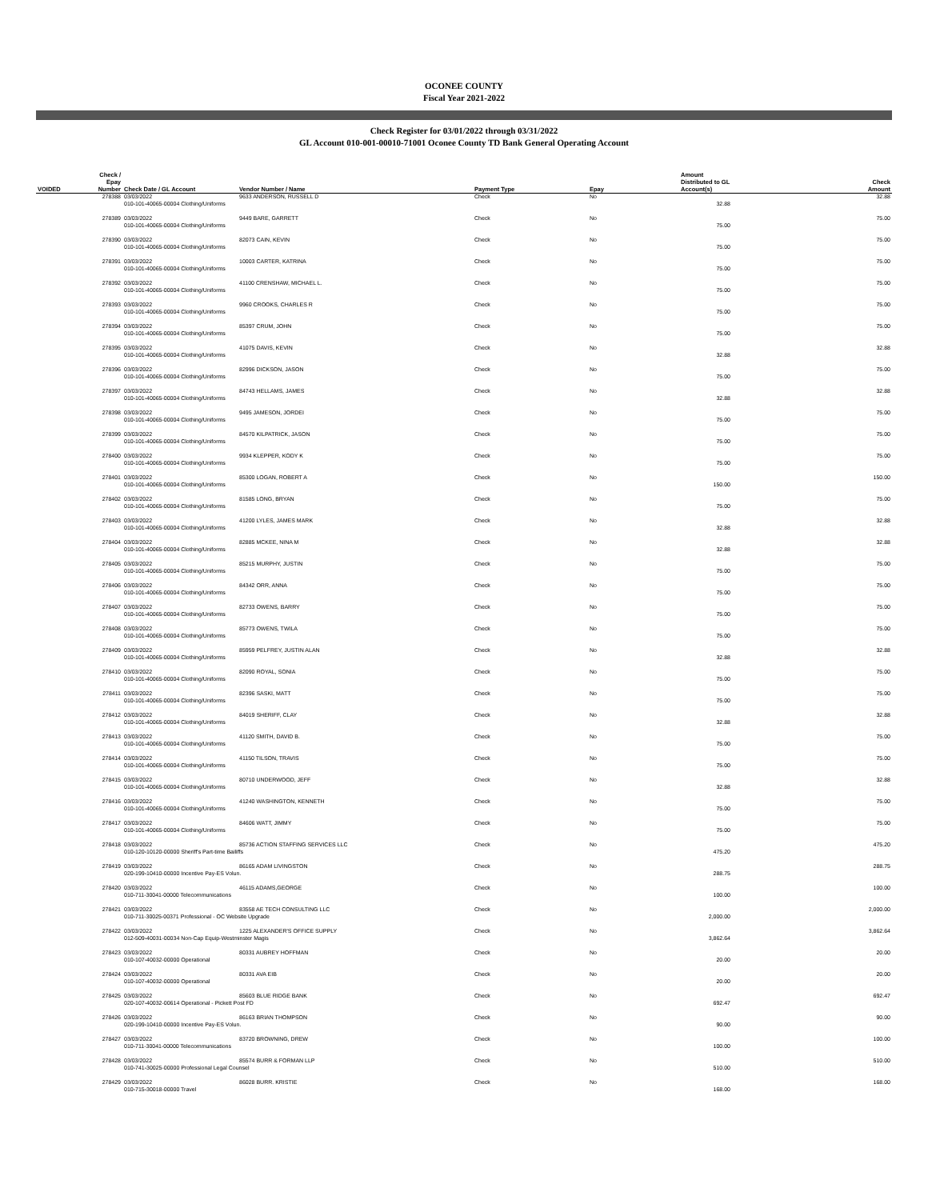OCONEE COUNTY
Fiscal Year 2021-2022
Check Register for 03/01/2022 through 03/31/2022
GL Account 010-001-00010-71001 Oconee County TD Bank General Operating Account
| VOIDED | Check / Epay Number | Check Date / GL Account | Vendor Number / Name | Payment Type | Epay | Amount Distributed to GL Account(s) | Check Amount |
| --- | --- | --- | --- | --- | --- | --- | --- |
| | 278388 | 03/03/2022 | 9633 ANDERSON, RUSSELL D | Check | No | | 32.88 |
| | | 010-101-40065-00004 Clothing/Uniforms | | | | 32.88 | |
| | 278389 | 03/03/2022 | 9449 BARE, GARRETT | Check | No | | 75.00 |
| | | 010-101-40065-00004 Clothing/Uniforms | | | | 75.00 | |
| | 278390 | 03/03/2022 | 82073 CAIN, KEVIN | Check | No | | 75.00 |
| | | 010-101-40065-00004 Clothing/Uniforms | | | | 75.00 | |
| | 278391 | 03/03/2022 | 10003 CARTER, KATRINA | Check | No | | 75.00 |
| | | 010-101-40065-00004 Clothing/Uniforms | | | | 75.00 | |
| | 278392 | 03/03/2022 | 41100 CRENSHAW, MICHAEL L. | Check | No | | 75.00 |
| | | 010-101-40065-00004 Clothing/Uniforms | | | | 75.00 | |
| | 278393 | 03/03/2022 | 9960 CROOKS, CHARLES R | Check | No | | 75.00 |
| | | 010-101-40065-00004 Clothing/Uniforms | | | | 75.00 | |
| | 278394 | 03/03/2022 | 85397 CRUM, JOHN | Check | No | | 75.00 |
| | | 010-101-40065-00004 Clothing/Uniforms | | | | 75.00 | |
| | 278395 | 03/03/2022 | 41075 DAVIS, KEVIN | Check | No | | 32.88 |
| | | 010-101-40065-00004 Clothing/Uniforms | | | | 32.88 | |
| | 278396 | 03/03/2022 | 82996 DICKSON, JASON | Check | No | | 75.00 |
| | | 010-101-40065-00004 Clothing/Uniforms | | | | 75.00 | |
| | 278397 | 03/03/2022 | 84743 HELLAMS, JAMES | Check | No | | 32.88 |
| | | 010-101-40065-00004 Clothing/Uniforms | | | | 32.88 | |
| | 278398 | 03/03/2022 | 9495 JAMESON, JORDEI | Check | No | | 75.00 |
| | | 010-101-40065-00004 Clothing/Uniforms | | | | 75.00 | |
| | 278399 | 03/03/2022 | 84570 KILPATRICK, JASON | Check | No | | 75.00 |
| | | 010-101-40065-00004 Clothing/Uniforms | | | | 75.00 | |
| | 278400 | 03/03/2022 | 9934 KLEPPER, KODY K | Check | No | | 75.00 |
| | | 010-101-40065-00004 Clothing/Uniforms | | | | 75.00 | |
| | 278401 | 03/03/2022 | 85300 LOGAN, ROBERT A | Check | No | | 150.00 |
| | | 010-101-40065-00004 Clothing/Uniforms | | | | 150.00 | |
| | 278402 | 03/03/2022 | 81585 LONG, BRYAN | Check | No | | 75.00 |
| | | 010-101-40065-00004 Clothing/Uniforms | | | | 75.00 | |
| | 278403 | 03/03/2022 | 41200 LYLES, JAMES MARK | Check | No | | 32.88 |
| | | 010-101-40065-00004 Clothing/Uniforms | | | | 32.88 | |
| | 278404 | 03/03/2022 | 82885 MCKEE, NINA M | Check | No | | 32.88 |
| | | 010-101-40065-00004 Clothing/Uniforms | | | | 32.88 | |
| | 278405 | 03/03/2022 | 85215 MURPHY, JUSTIN | Check | No | | 75.00 |
| | | 010-101-40065-00004 Clothing/Uniforms | | | | 75.00 | |
| | 278406 | 03/03/2022 | 84342 ORR, ANNA | Check | No | | 75.00 |
| | | 010-101-40065-00004 Clothing/Uniforms | | | | 75.00 | |
| | 278407 | 03/03/2022 | 82733 OWENS, BARRY | Check | No | | 75.00 |
| | | 010-101-40065-00004 Clothing/Uniforms | | | | 75.00 | |
| | 278408 | 03/03/2022 | 85773 OWENS, TWILA | Check | No | | 75.00 |
| | | 010-101-40065-00004 Clothing/Uniforms | | | | 75.00 | |
| | 278409 | 03/03/2022 | 85959 PELFREY, JUSTIN ALAN | Check | No | | 32.88 |
| | | 010-101-40065-00004 Clothing/Uniforms | | | | 32.88 | |
| | 278410 | 03/03/2022 | 82090 ROYAL, SONIA | Check | No | | 75.00 |
| | | 010-101-40065-00004 Clothing/Uniforms | | | | 75.00 | |
| | 278411 | 03/03/2022 | 82396 SASKI, MATT | Check | No | | 75.00 |
| | | 010-101-40065-00004 Clothing/Uniforms | | | | 75.00 | |
| | 278412 | 03/03/2022 | 84019 SHERIFF, CLAY | Check | No | | 32.88 |
| | | 010-101-40065-00004 Clothing/Uniforms | | | | 32.88 | |
| | 278413 | 03/03/2022 | 41120 SMITH, DAVID B. | Check | No | | 75.00 |
| | | 010-101-40065-00004 Clothing/Uniforms | | | | 75.00 | |
| | 278414 | 03/03/2022 | 41150 TILSON, TRAVIS | Check | No | | 75.00 |
| | | 010-101-40065-00004 Clothing/Uniforms | | | | 75.00 | |
| | 278415 | 03/03/2022 | 80710 UNDERWOOD, JEFF | Check | No | | 32.88 |
| | | 010-101-40065-00004 Clothing/Uniforms | | | | 32.88 | |
| | 278416 | 03/03/2022 | 41240 WASHINGTON, KENNETH | Check | No | | 75.00 |
| | | 010-101-40065-00004 Clothing/Uniforms | | | | 75.00 | |
| | 278417 | 03/03/2022 | 84606 WATT, JIMMY | Check | No | | 75.00 |
| | | 010-101-40065-00004 Clothing/Uniforms | | | | 75.00 | |
| | 278418 | 03/03/2022 | 85736 ACTION STAFFING SERVICES LLC | Check | No | | 475.20 |
| | | 010-120-10120-00000 Sheriff's Part-time Bailiffs | | | | 475.20 | |
| | 278419 | 03/03/2022 | 86165 ADAM LIVINGSTON | Check | No | | 288.75 |
| | | 020-199-10410-00000 Incentive Pay-ES Volun. | | | | 288.75 | |
| | 278420 | 03/03/2022 | 46115 ADAMS,GEORGE | Check | No | | 100.00 |
| | | 010-711-30041-00000 Telecommunications | | | | 100.00 | |
| | 278421 | 03/03/2022 | 83558 AE TECH CONSULTING LLC | Check | No | | 2,000.00 |
| | | 010-711-30025-00371 Professional - OC Website Upgrade | | | | 2,000.00 | |
| | 278422 | 03/03/2022 | 1225 ALEXANDER'S OFFICE SUPPLY | Check | No | | 3,862.64 |
| | | 012-509-40031-00034 Non-Cap Equip-Westminster Magis | | | | 3,862.64 | |
| | 278423 | 03/03/2022 | 80331 AUBREY HOFFMAN | Check | No | | 20.00 |
| | | 010-107-40032-00000 Operational | | | | 20.00 | |
| | 278424 | 03/03/2022 | 80331 AVA EIB | Check | No | | 20.00 |
| | | 010-107-40032-00000 Operational | | | | 20.00 | |
| | 278425 | 03/03/2022 | 85603 BLUE RIDGE BANK | Check | No | | 692.47 |
| | | 020-107-40032-00614 Operational - Pickett Post FD | | | | 692.47 | |
| | 278426 | 03/03/2022 | 86163 BRIAN THOMPSON | Check | No | | 90.00 |
| | | 020-199-10410-00000 Incentive Pay-ES Volun. | | | | 90.00 | |
| | 278427 | 03/03/2022 | 83720 BROWNING, DREW | Check | No | | 100.00 |
| | | 010-711-30041-00000 Telecommunications | | | | 100.00 | |
| | 278428 | 03/03/2022 | 85574 BURR & FORMAN LLP | Check | No | | 510.00 |
| | | 010-741-30025-00000 Professional Legal Counsel | | | | 510.00 | |
| | 278429 | 03/03/2022 | 86028 BURR. KRISTIE | Check | No | | 168.00 |
| | | 010-715-30018-00000 Travel | | | | 168.00 | |